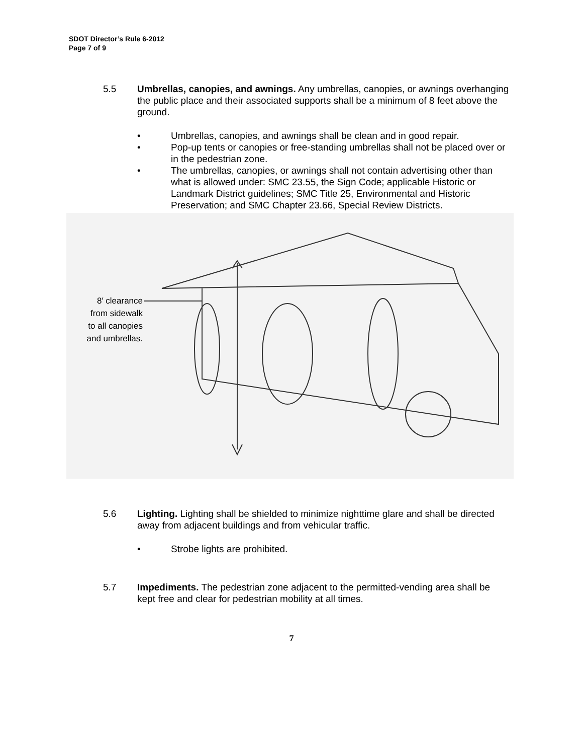SDOT Director’s Rule 6-2012
Page 7 of 9
5.5 Umbrellas, canopies, and awnings. Any umbrellas, canopies, or awnings overhanging the public place and their associated supports shall be a minimum of 8 feet above the ground.
• Umbrellas, canopies, and awnings shall be clean and in good repair.
• Pop-up tents or canopies or free-standing umbrellas shall not be placed over or in the pedestrian zone.
• The umbrellas, canopies, or awnings shall not contain advertising other than what is allowed under: SMC 23.55, the Sign Code; applicable Historic or Landmark District guidelines; SMC Title 25, Environmental and Historic Preservation; and SMC Chapter 23.66, Special Review Districts.
8′ clearance
from sidewalk
to all canopies
and umbrellas.
5.6 Lighting. Lighting shall be shielded to minimize nighttime glare and shall be directed away from adjacent buildings and from vehicular traffic.
• Strobe lights are prohibited.
5.7 Impediments. The pedestrian zone adjacent to the permitted-vending area shall be kept free and clear for pedestrian mobility at all times.
7